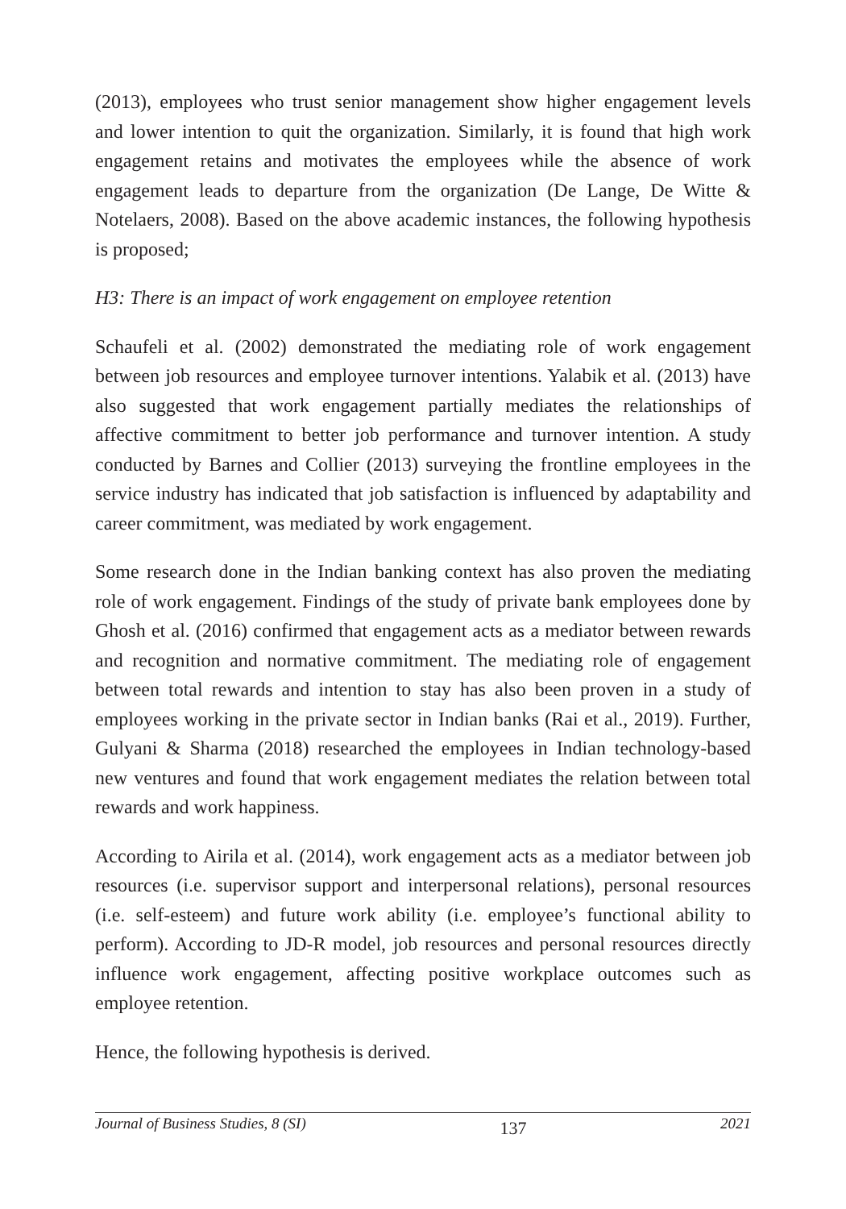(2013), employees who trust senior management show higher engagement levels and lower intention to quit the organization. Similarly, it is found that high work engagement retains and motivates the employees while the absence of work engagement leads to departure from the organization (De Lange, De Witte & Notelaers, 2008). Based on the above academic instances, the following hypothesis is proposed;
H3: There is an impact of work engagement on employee retention
Schaufeli et al. (2002) demonstrated the mediating role of work engagement between job resources and employee turnover intentions. Yalabik et al. (2013) have also suggested that work engagement partially mediates the relationships of affective commitment to better job performance and turnover intention. A study conducted by Barnes and Collier (2013) surveying the frontline employees in the service industry has indicated that job satisfaction is influenced by adaptability and career commitment, was mediated by work engagement.
Some research done in the Indian banking context has also proven the mediating role of work engagement. Findings of the study of private bank employees done by Ghosh et al. (2016) confirmed that engagement acts as a mediator between rewards and recognition and normative commitment. The mediating role of engagement between total rewards and intention to stay has also been proven in a study of employees working in the private sector in Indian banks (Rai et al., 2019). Further, Gulyani & Sharma (2018) researched the employees in Indian technology-based new ventures and found that work engagement mediates the relation between total rewards and work happiness.
According to Airila et al. (2014), work engagement acts as a mediator between job resources (i.e. supervisor support and interpersonal relations), personal resources (i.e. self-esteem) and future work ability (i.e. employee’s functional ability to perform). According to JD-R model, job resources and personal resources directly influence work engagement, affecting positive workplace outcomes such as employee retention.
Hence, the following hypothesis is derived.
Journal of Business Studies, 8 (SI) 137 2021